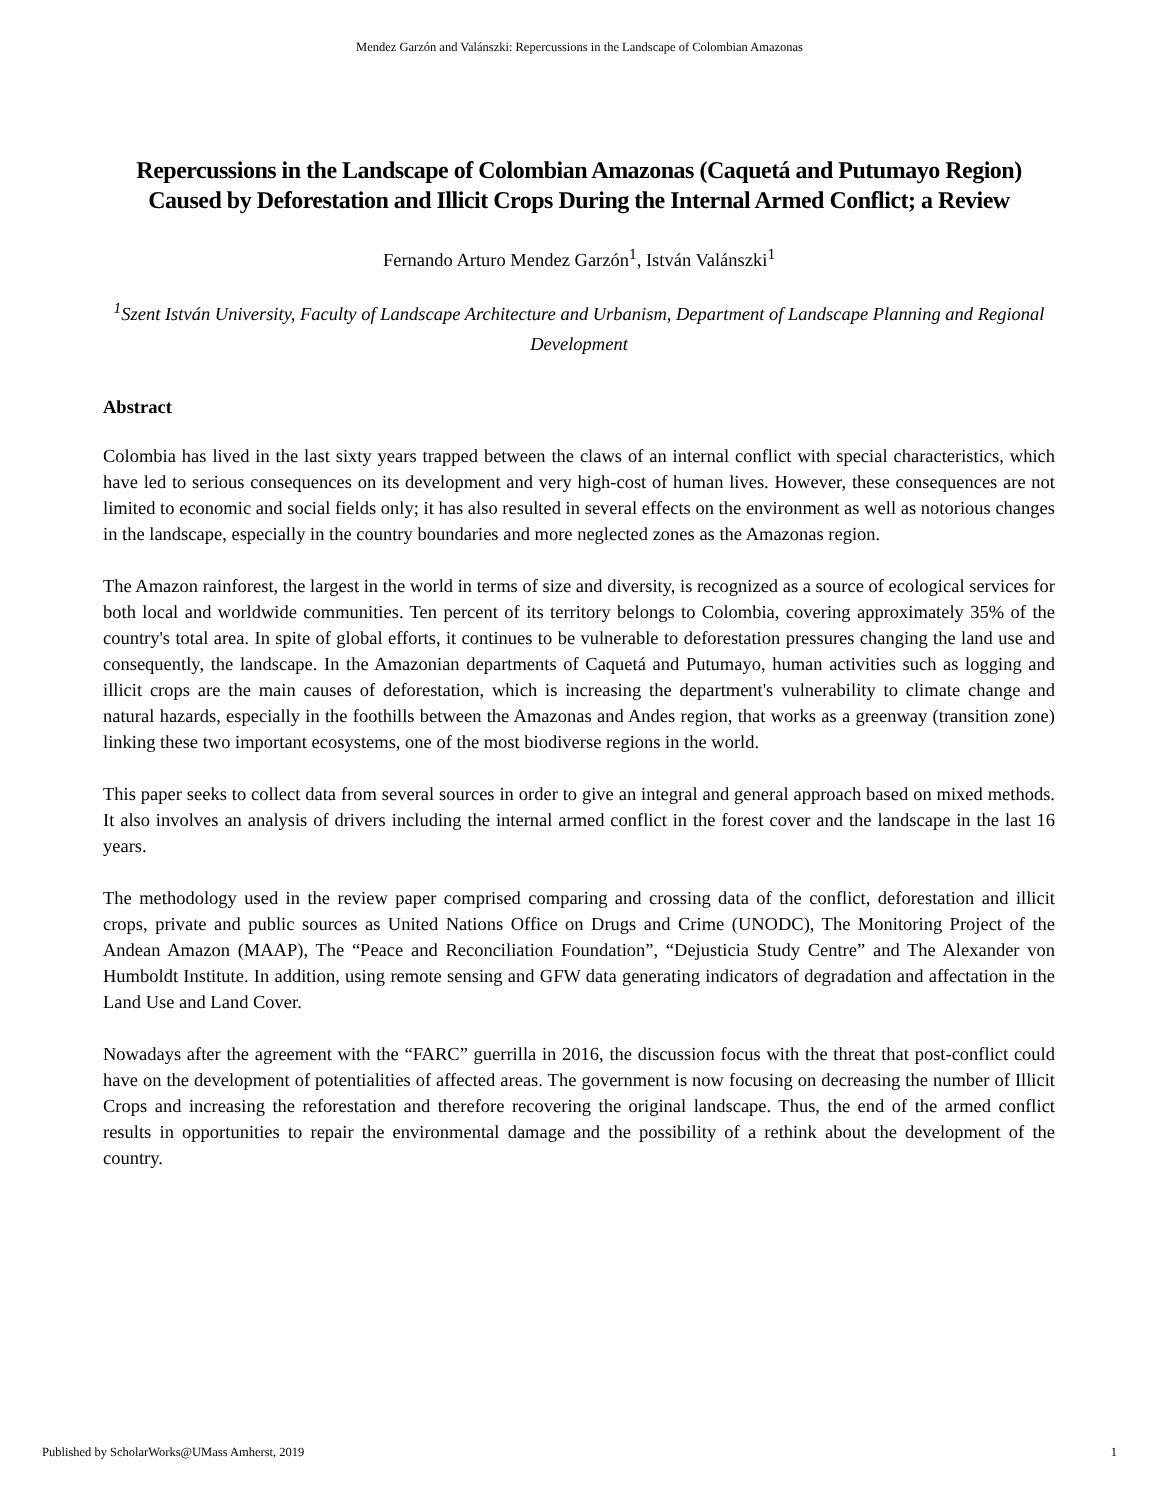Mendez Garzón and Valánszki: Repercussions in the Landscape of Colombian Amazonas
Repercussions in the Landscape of Colombian Amazonas (Caquetá and Putumayo Region) Caused by Deforestation and Illicit Crops During the Internal Armed Conflict; a Review
Fernando Arturo Mendez Garzón<sup>1</sup>, István Valánszki<sup>1</sup>
<sup>1</sup> Szent István University, Faculty of Landscape Architecture and Urbanism, Department of Landscape Planning and Regional Development
Abstract
Colombia has lived in the last sixty years trapped between the claws of an internal conflict with special characteristics, which have led to serious consequences on its development and very high-cost of human lives. However, these consequences are not limited to economic and social fields only; it has also resulted in several effects on the environment as well as notorious changes in the landscape, especially in the country boundaries and more neglected zones as the Amazonas region.
The Amazon rainforest, the largest in the world in terms of size and diversity, is recognized as a source of ecological services for both local and worldwide communities. Ten percent of its territory belongs to Colombia, covering approximately 35% of the country's total area. In spite of global efforts, it continues to be vulnerable to deforestation pressures changing the land use and consequently, the landscape. In the Amazonian departments of Caquetá and Putumayo, human activities such as logging and illicit crops are the main causes of deforestation, which is increasing the department's vulnerability to climate change and natural hazards, especially in the foothills between the Amazonas and Andes region, that works as a greenway (transition zone) linking these two important ecosystems, one of the most biodiverse regions in the world.
This paper seeks to collect data from several sources in order to give an integral and general approach based on mixed methods. It also involves an analysis of drivers including the internal armed conflict in the forest cover and the landscape in the last 16 years.
The methodology used in the review paper comprised comparing and crossing data of the conflict, deforestation and illicit crops, private and public sources as United Nations Office on Drugs and Crime (UNODC), The Monitoring Project of the Andean Amazon (MAAP), The “Peace and Reconciliation Foundation”, “Dejusticia Study Centre” and The Alexander von Humboldt Institute. In addition, using remote sensing and GFW data generating indicators of degradation and affectation in the Land Use and Land Cover.
Nowadays after the agreement with the “FARC” guerrilla in 2016, the discussion focus with the threat that post-conflict could have on the development of potentialities of affected areas. The government is now focusing on decreasing the number of Illicit Crops and increasing the reforestation and therefore recovering the original landscape. Thus, the end of the armed conflict results in opportunities to repair the environmental damage and the possibility of a rethink about the development of the country.
Published by ScholarWorks@UMass Amherst, 2019 1